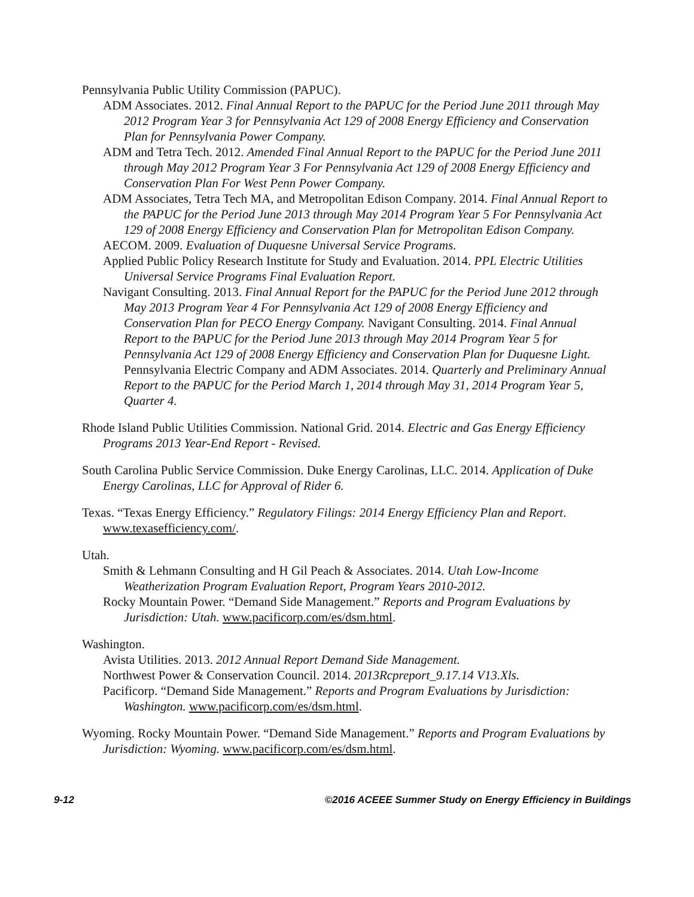Pennsylvania Public Utility Commission (PAPUC).
ADM Associates. 2012. Final Annual Report to the PAPUC for the Period June 2011 through May 2012 Program Year 3 for Pennsylvania Act 129 of 2008 Energy Efficiency and Conservation Plan for Pennsylvania Power Company.
ADM and Tetra Tech. 2012. Amended Final Annual Report to the PAPUC for the Period June 2011 through May 2012 Program Year 3 For Pennsylvania Act 129 of 2008 Energy Efficiency and Conservation Plan For West Penn Power Company.
ADM Associates, Tetra Tech MA, and Metropolitan Edison Company. 2014. Final Annual Report to the PAPUC for the Period June 2013 through May 2014 Program Year 5 For Pennsylvania Act 129 of 2008 Energy Efficiency and Conservation Plan for Metropolitan Edison Company.
AECOM. 2009. Evaluation of Duquesne Universal Service Programs.
Applied Public Policy Research Institute for Study and Evaluation. 2014. PPL Electric Utilities Universal Service Programs Final Evaluation Report.
Navigant Consulting. 2013. Final Annual Report for the PAPUC for the Period June 2012 through May 2013 Program Year 4 For Pennsylvania Act 129 of 2008 Energy Efficiency and Conservation Plan for PECO Energy Company. Navigant Consulting. 2014. Final Annual Report to the PAPUC for the Period June 2013 through May 2014 Program Year 5 for Pennsylvania Act 129 of 2008 Energy Efficiency and Conservation Plan for Duquesne Light. Pennsylvania Electric Company and ADM Associates. 2014. Quarterly and Preliminary Annual Report to the PAPUC for the Period March 1, 2014 through May 31, 2014 Program Year 5, Quarter 4.
Rhode Island Public Utilities Commission. National Grid. 2014. Electric and Gas Energy Efficiency Programs 2013 Year-End Report - Revised.
South Carolina Public Service Commission. Duke Energy Carolinas, LLC. 2014. Application of Duke Energy Carolinas, LLC for Approval of Rider 6.
Texas. “Texas Energy Efficiency.” Regulatory Filings: 2014 Energy Efficiency Plan and Report. www.texasefficiency.com/.
Utah.
Smith & Lehmann Consulting and H Gil Peach & Associates. 2014. Utah Low-Income Weatherization Program Evaluation Report, Program Years 2010-2012.
Rocky Mountain Power. “Demand Side Management.” Reports and Program Evaluations by Jurisdiction: Utah. www.pacificorp.com/es/dsm.html.
Washington.
Avista Utilities. 2013. 2012 Annual Report Demand Side Management.
Northwest Power & Conservation Council. 2014. 2013Rcpreport_9.17.14 V13.Xls.
Pacificorp. “Demand Side Management.” Reports and Program Evaluations by Jurisdiction: Washington. www.pacificorp.com/es/dsm.html.
Wyoming. Rocky Mountain Power. “Demand Side Management.” Reports and Program Evaluations by Jurisdiction: Wyoming. www.pacificorp.com/es/dsm.html.
9-12 ©2016 ACEEE Summer Study on Energy Efficiency in Buildings